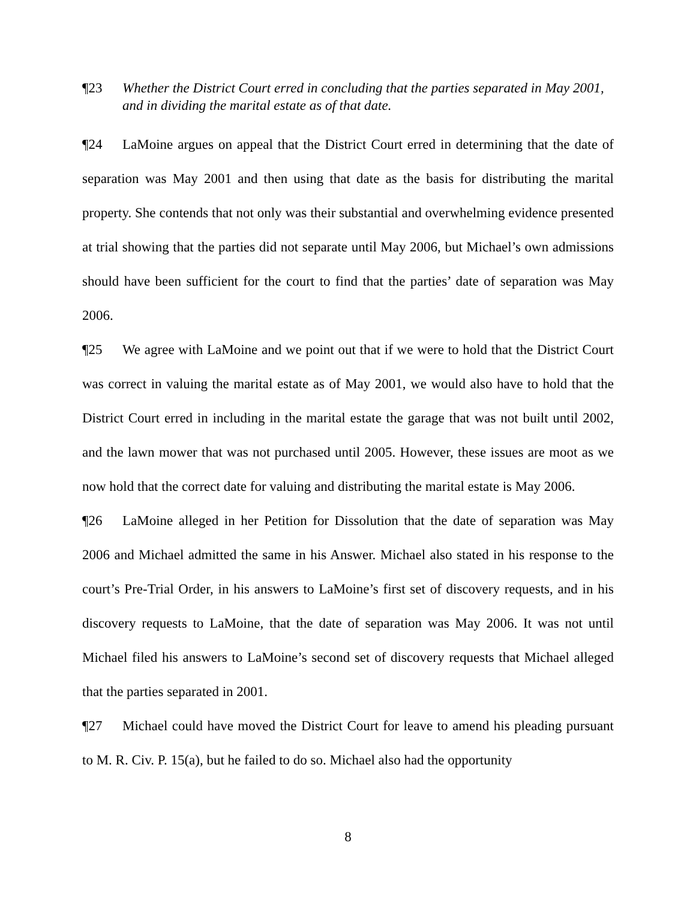¶23 Whether the District Court erred in concluding that the parties separated in May 2001, and in dividing the marital estate as of that date.
¶24 LaMoine argues on appeal that the District Court erred in determining that the date of separation was May 2001 and then using that date as the basis for distributing the marital property. She contends that not only was their substantial and overwhelming evidence presented at trial showing that the parties did not separate until May 2006, but Michael’s own admissions should have been sufficient for the court to find that the parties’ date of separation was May 2006.
¶25 We agree with LaMoine and we point out that if we were to hold that the District Court was correct in valuing the marital estate as of May 2001, we would also have to hold that the District Court erred in including in the marital estate the garage that was not built until 2002, and the lawn mower that was not purchased until 2005. However, these issues are moot as we now hold that the correct date for valuing and distributing the marital estate is May 2006.
¶26 LaMoine alleged in her Petition for Dissolution that the date of separation was May 2006 and Michael admitted the same in his Answer. Michael also stated in his response to the court’s Pre-Trial Order, in his answers to LaMoine’s first set of discovery requests, and in his discovery requests to LaMoine, that the date of separation was May 2006. It was not until Michael filed his answers to LaMoine’s second set of discovery requests that Michael alleged that the parties separated in 2001.
¶27 Michael could have moved the District Court for leave to amend his pleading pursuant to M. R. Civ. P. 15(a), but he failed to do so. Michael also had the opportunity
8